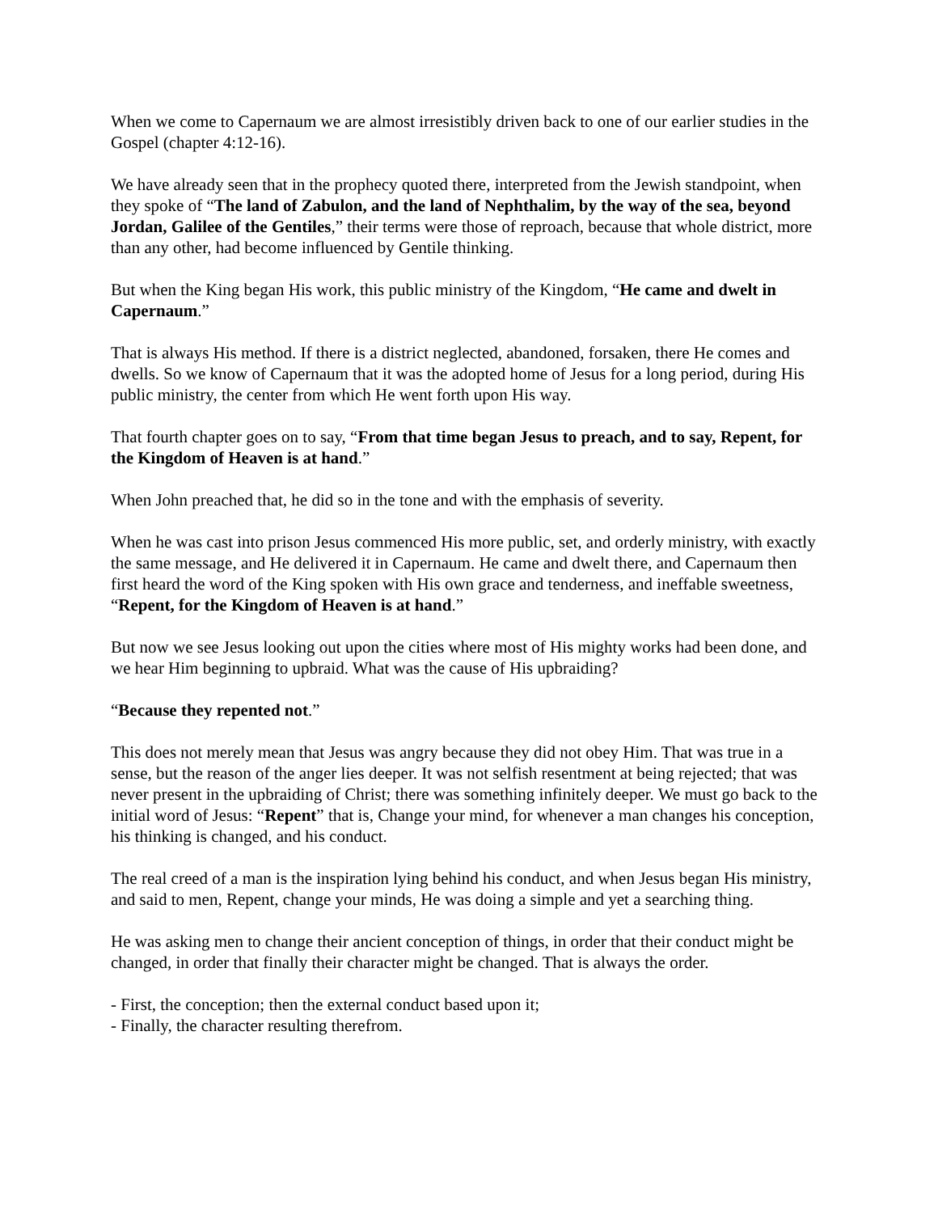When we come to Capernaum we are almost irresistibly driven back to one of our earlier studies in the Gospel (chapter 4:12-16).
We have already seen that in the prophecy quoted there, interpreted from the Jewish standpoint, when they spoke of “The land of Zabulon, and the land of Nephthalim, by the way of the sea, beyond Jordan, Galilee of the Gentiles,” their terms were those of reproach, because that whole district, more than any other, had become influenced by Gentile thinking.
But when the King began His work, this public ministry of the Kingdom, “He came and dwelt in Capernaum.”
That is always His method. If there is a district neglected, abandoned, forsaken, there He comes and dwells. So we know of Capernaum that it was the adopted home of Jesus for a long period, during His public ministry, the center from which He went forth upon His way.
That fourth chapter goes on to say, “From that time began Jesus to preach, and to say, Repent, for the Kingdom of Heaven is at hand.”
When John preached that, he did so in the tone and with the emphasis of severity.
When he was cast into prison Jesus commenced His more public, set, and orderly ministry, with exactly the same message, and He delivered it in Capernaum. He came and dwelt there, and Capernaum then first heard the word of the King spoken with His own grace and tenderness, and ineffable sweetness, “Repent, for the Kingdom of Heaven is at hand.”
But now we see Jesus looking out upon the cities where most of His mighty works had been done, and we hear Him beginning to upbraid. What was the cause of His upbraiding?
“Because they repented not.”
This does not merely mean that Jesus was angry because they did not obey Him. That was true in a sense, but the reason of the anger lies deeper. It was not selfish resentment at being rejected; that was never present in the upbraiding of Christ; there was something infinitely deeper. We must go back to the initial word of Jesus: “Repent” that is, Change your mind, for whenever a man changes his conception, his thinking is changed, and his conduct.
The real creed of a man is the inspiration lying behind his conduct, and when Jesus began His ministry, and said to men, Repent, change your minds, He was doing a simple and yet a searching thing.
He was asking men to change their ancient conception of things, in order that their conduct might be changed, in order that finally their character might be changed. That is always the order.
- First, the conception; then the external conduct based upon it;
- Finally, the character resulting therefrom.